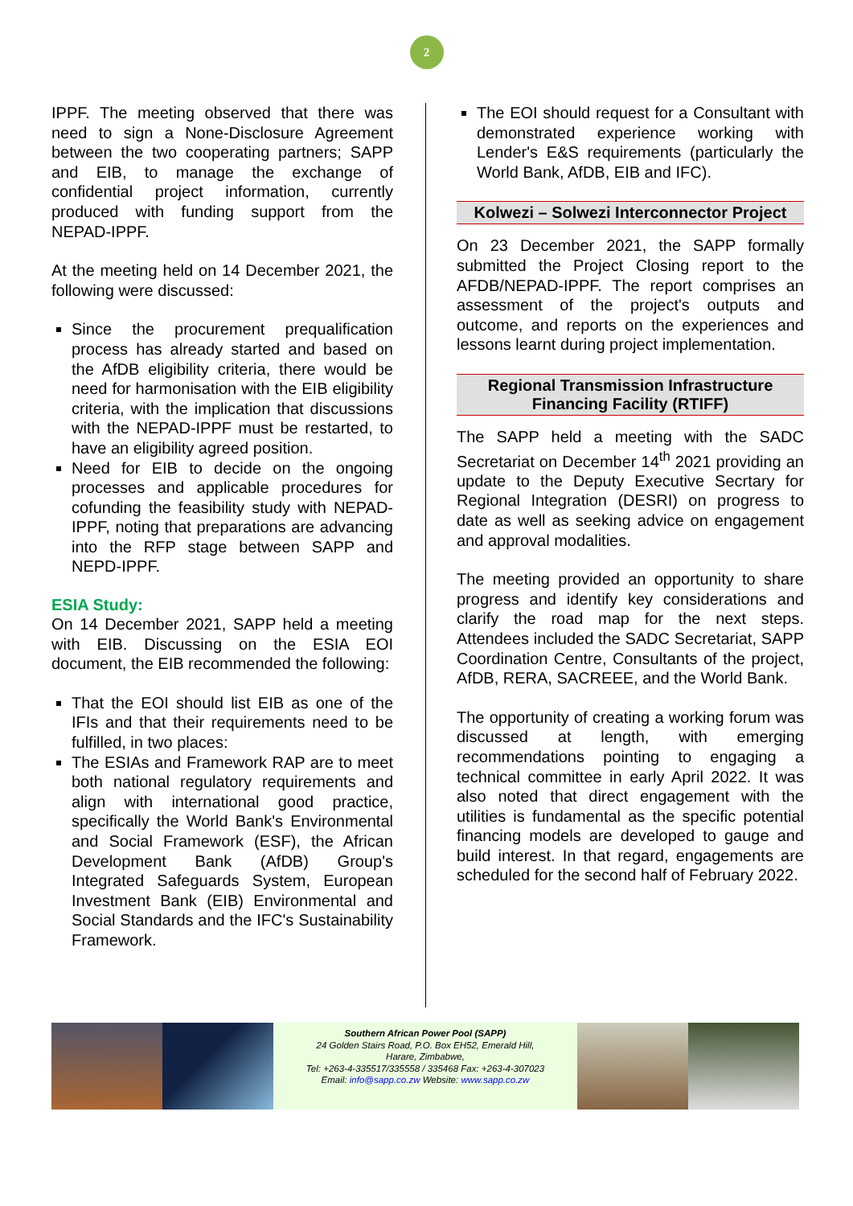2
IPPF. The meeting observed that there was need to sign a None-Disclosure Agreement between the two cooperating partners; SAPP and EIB, to manage the exchange of confidential project information, currently produced with funding support from the NEPAD-IPPF.
At the meeting held on 14 December 2021, the following were discussed:
Since the procurement prequalification process has already started and based on the AfDB eligibility criteria, there would be need for harmonisation with the EIB eligibility criteria, with the implication that discussions with the NEPAD-IPPF must be restarted, to have an eligibility agreed position.
Need for EIB to decide on the ongoing processes and applicable procedures for cofunding the feasibility study with NEPAD-IPPF, noting that preparations are advancing into the RFP stage between SAPP and NEPD-IPPF.
ESIA Study:
On 14 December 2021, SAPP held a meeting with EIB. Discussing on the ESIA EOI document, the EIB recommended the following:
That the EOI should list EIB as one of the IFIs and that their requirements need to be fulfilled, in two places:
The ESIAs and Framework RAP are to meet both national regulatory requirements and align with international good practice, specifically the World Bank's Environmental and Social Framework (ESF), the African Development Bank (AfDB) Group's Integrated Safeguards System, European Investment Bank (EIB) Environmental and Social Standards and the IFC's Sustainability Framework.
The EOI should request for a Consultant with demonstrated experience working with Lender's E&S requirements (particularly the World Bank, AfDB, EIB and IFC).
Kolwezi – Solwezi Interconnector Project
On 23 December 2021, the SAPP formally submitted the Project Closing report to the AFDB/NEPAD-IPPF. The report comprises an assessment of the project's outputs and outcome, and reports on the experiences and lessons learnt during project implementation.
Regional Transmission Infrastructure Financing Facility (RTIFF)
The SAPP held a meeting with the SADC Secretariat on December 14<sup>th</sup> 2021 providing an update to the Deputy Executive Secrtary for Regional Integration (DESRI) on progress to date as well as seeking advice on engagement and approval modalities.
The meeting provided an opportunity to share progress and identify key considerations and clarify the road map for the next steps. Attendees included the SADC Secretariat, SAPP Coordination Centre, Consultants of the project, AfDB, RERA, SACREEE, and the World Bank.
The opportunity of creating a working forum was discussed at length, with emerging recommendations pointing to engaging a technical committee in early April 2022. It was also noted that direct engagement with the utilities is fundamental as the specific potential financing models are developed to gauge and build interest. In that regard, engagements are scheduled for the second half of February 2022.
Southern African Power Pool (SAPP)
24 Golden Stairs Road, P.O. Box EH52, Emerald Hill,
Harare, Zimbabwe,
Tel: +263-4-335517/335558 / 335468 Fax: +263-4-307023
Email: info@sapp.co.zw Website: www.sapp.co.zw